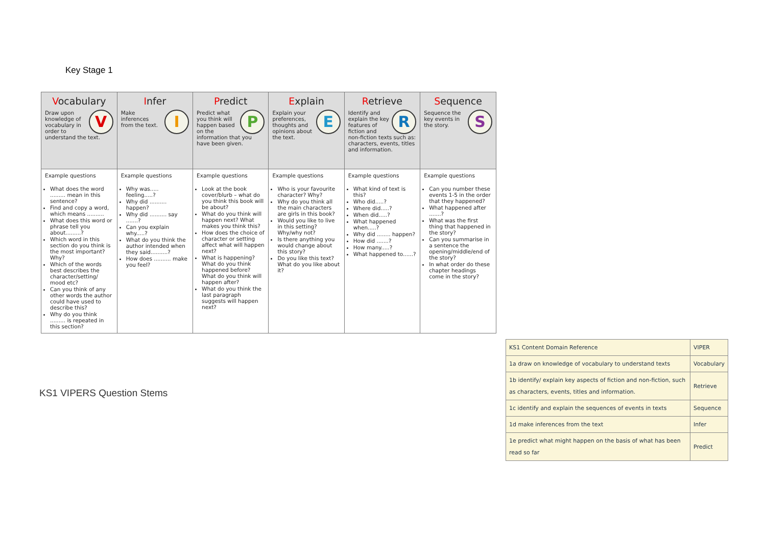Key Stage 1
| V ocabulary V Draw upon knowledge of vocabulary in order to understand the text. | I nfer I Make inferences from the text. | P redict P Predict what you think will happen based on the information that you have been given. | E xplain E Explain your preferences, thoughts and opinions about the text. | R etrieve R Identify and explain the key features of fiction and non-fiction texts such as: characters, events, titles and information. | S equence S Sequence the key events in the story. |
| Example questions What does the word ......... mean in this sentence? Find and copy a word, which means .......... What does this word or phrase tell you about.........? Which word in this section do you think is the most important? Why? Which of the words best describes the character/setting/ mood etc? Can you think of any other words the author could have used to describe this? Why do you think ......... is repeated in this section? | Example questions Why was..... feeling.....? Why did .......... happen? Why did .......... say .......? Can you explain why.....? What do you think the author intended when they said..........? How does .......... make you feel? | Example questions Look at the book cover/blurb – what do you think this book will be about? What do you think will happen next? What makes you think this? How does the choice of character or setting affect what will happen next? What is happening? What do you think happened before? What do you think will happen after? What do you think the last paragraph suggests will happen next? | Example questions Who is your favourite character? Why? Why do you think all the main characters are girls in this book? Would you like to live in this setting? Why/why not? Is there anything you would change about this story? Do you like this text? What do you like about it? | Example questions What kind of text is this? Who did.....? Where did.....? When did.....? What happened when.....? Why did ........ happen? How did .......? How many.....? What happened to......? | Example questions Can you number these events 1-5 in the order that they happened? What happened after .......? What was the first thing that happened in the story? Can you summarise in a sentence the opening/middle/end of the story? In what order do these chapter headings come in the story? |
KS1 VIPERS Question Stems
| KS1 Content Domain Reference | VIPER |
| 1a draw on knowledge of vocabulary to understand texts | Vocabulary |
| 1b identify/ explain key aspects of fiction and non-fiction, such as characters, events, titles and information. | Retrieve |
| 1c identify and explain the sequences of events in texts | Sequence |
| 1d make inferences from the text | Infer |
| 1e predict what might happen on the basis of what has been read so far | Predict |